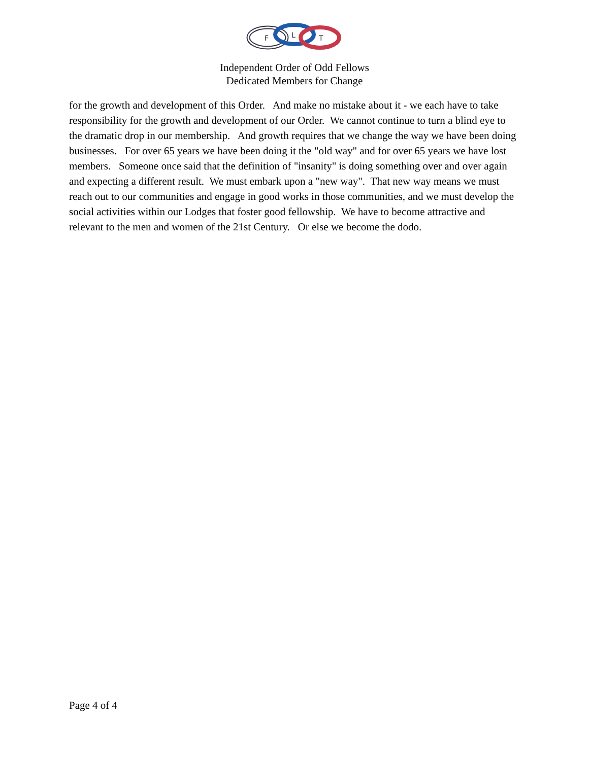F
L
T
Independent Order of Odd Fellows
Dedicated Members for Change
for the growth and development of this Order. And make no mistake about it - we each have to take responsibility for the growth and development of our Order. We cannot continue to turn a blind eye to the dramatic drop in our membership. And growth requires that we change the way we have been doing businesses. For over 65 years we have been doing it the "old way" and for over 65 years we have lost members. Someone once said that the definition of "insanity" is doing something over and over again and expecting a different result. We must embark upon a "new way". That new way means we must reach out to our communities and engage in good works in those communities, and we must develop the social activities within our Lodges that foster good fellowship. We have to become attractive and relevant to the men and women of the 21st Century. Or else we become the dodo.
Page 4 of 4